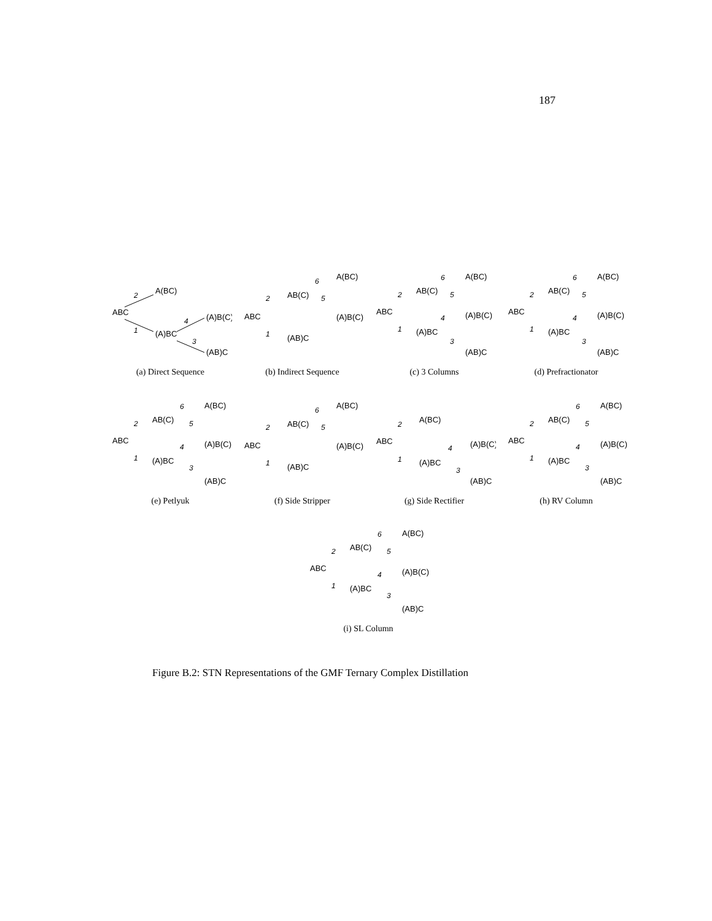187
ABC
A(BC)
(A)BC
(A)B(C)
(AB)C
2
1
4
3
(a) Direct Sequence
ABC
AB(C)
A(BC)
(A)B(C)
(AB)C
6
2
5
1
(b) Indirect Sequence
ABC
AB(C)
A(BC)
(A)B(C)
(A)BC
(AB)C
6
2
5
4
1
3
(c) 3 Columns
ABC
AB(C)
A(BC)
(A)B(C)
(A)BC
(AB)C
6
2
5
4
1
3
(d) Prefractionator
ABC
AB(C)
A(BC)
(A)B(C)
(A)BC
(AB)C
6
2
5
4
1
3
(e) Petlyuk
ABC
AB(C)
A(BC)
(A)B(C)
(AB)C
6
2
5
1
(f) Side Stripper
ABC
A(BC)
(A)BC
(A)B(C)
(AB)C
2
1
4
3
(g) Side Rectifier
ABC
AB(C)
A(BC)
(A)B(C)
(A)BC
(AB)C
6
2
5
4
1
3
(h) RV Column
ABC
AB(C)
A(BC)
(A)B(C)
(A)BC
(AB)C
6
2
5
4
1
3
(i) SL Column
Figure B.2: STN Representations of the GMF Ternary Complex Distillation